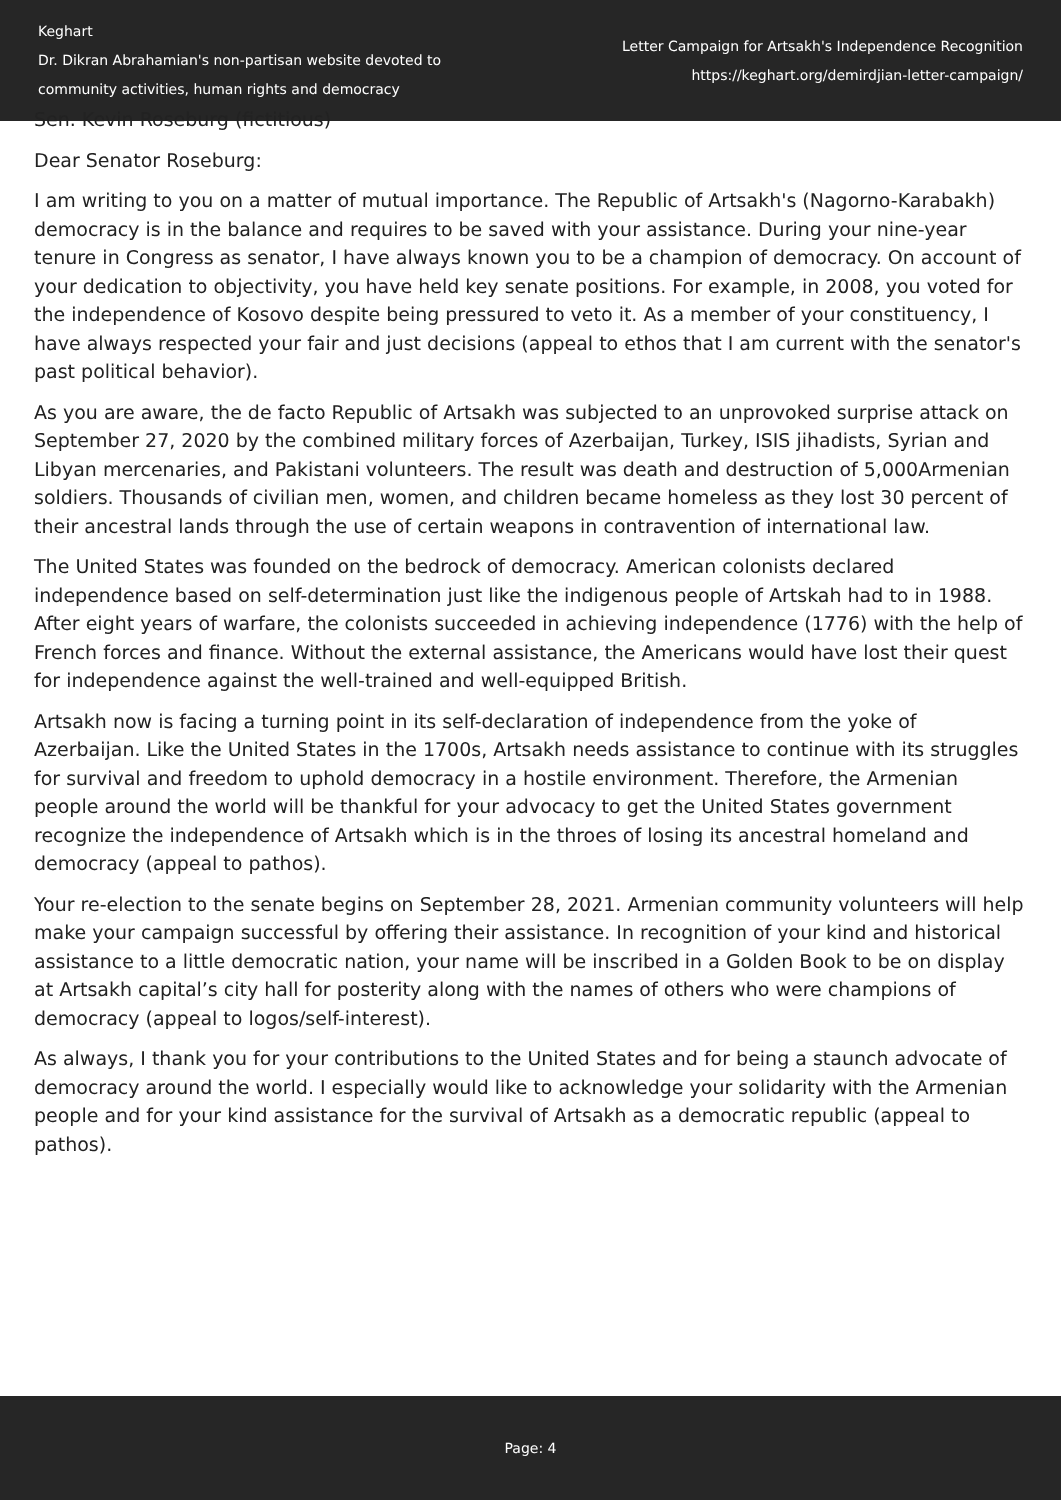Keghart
Dr. Dikran Abrahamian's non-partisan website devoted to community activities, human rights and democracy
Letter Campaign for Artsakh's Independence Recognition
https://keghart.org/demirdjian-letter-campaign/
Sen. Kevin Roseburg (fictitious)
Dear Senator Roseburg:
I am writing to you on a matter of mutual importance. The Republic of Artsakh's (Nagorno-Karabakh) democracy is in the balance and requires to be saved with your assistance. During your nine-year tenure in Congress as senator, I have always known you to be a champion of democracy. On account of your dedication to objectivity, you have held key senate positions. For example, in 2008, you voted for the independence of Kosovo despite being pressured to veto it. As a member of your constituency, I have always respected your fair and just decisions (appeal to ethos that I am current with the senator's past political behavior).
As you are aware, the de facto Republic of Artsakh was subjected to an unprovoked surprise attack on September 27, 2020 by the combined military forces of Azerbaijan, Turkey, ISIS jihadists, Syrian and Libyan mercenaries, and Pakistani volunteers. The result was death and destruction of 5,000Armenian soldiers. Thousands of civilian men, women, and children became homeless as they lost 30 percent of their ancestral lands through the use of certain weapons in contravention of international law.
The United States was founded on the bedrock of democracy. American colonists declared independence based on self-determination just like the indigenous people of Artskah had to in 1988. After eight years of warfare, the colonists succeeded in achieving independence (1776) with the help of French forces and finance. Without the external assistance, the Americans would have lost their quest for independence against the well-trained and well-equipped British.
Artsakh now is facing a turning point in its self-declaration of independence from the yoke of Azerbaijan. Like the United States in the 1700s, Artsakh needs assistance to continue with its struggles for survival and freedom to uphold democracy in a hostile environment. Therefore, the Armenian people around the world will be thankful for your advocacy to get the United States government recognize the independence of Artsakh which is in the throes of losing its ancestral homeland and democracy (appeal to pathos).
Your re-election to the senate begins on September 28, 2021. Armenian community volunteers will help make your campaign successful by offering their assistance. In recognition of your kind and historical assistance to a little democratic nation, your name will be inscribed in a Golden Book to be on display at Artsakh capital’s city hall for posterity along with the names of others who were champions of democracy (appeal to logos/self-interest).
As always, I thank you for your contributions to the United States and for being a staunch advocate of democracy around the world. I especially would like to acknowledge your solidarity with the Armenian people and for your kind assistance for the survival of Artsakh as a democratic republic (appeal to pathos).
Page: 4